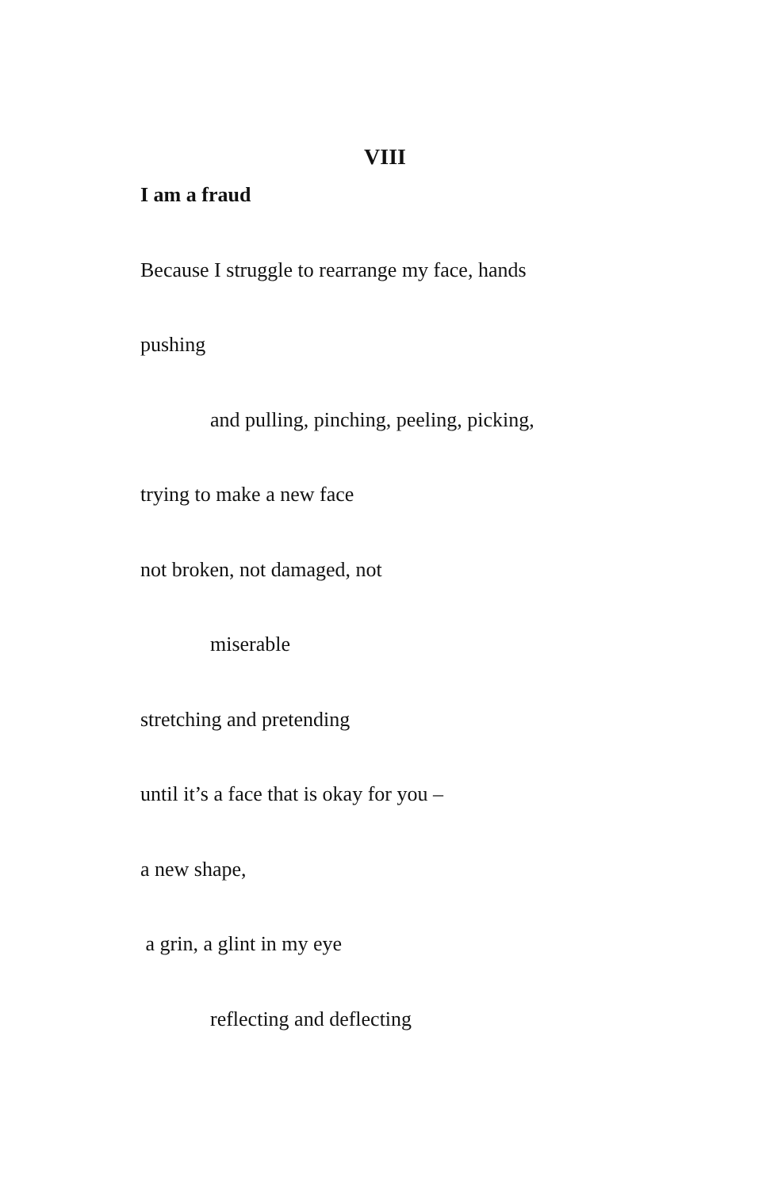VIII
I am a fraud
Because I struggle to rearrange my face, hands
pushing
and pulling, pinching, peeling, picking,
trying to make a new face
not broken, not damaged, not
miserable
stretching and pretending
until it’s a face that is okay for you –
a new shape,
a grin, a glint in my eye
reflecting and deflecting